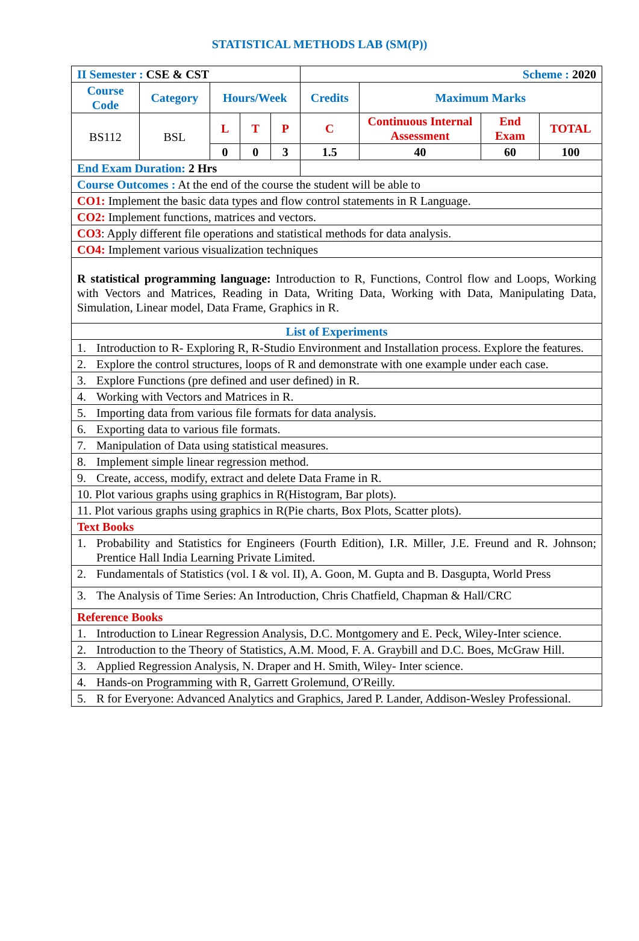STATISTICAL METHODS LAB (SM(P))
| II Semester : CSE & CST | | | | | Scheme : 2020 | | | |
| Course Code | Category | Hours/Week | | | Credits | Maximum Marks | | |
| BS112 | BSL | L | T | P | C | Continuous Internal Assessment | End Exam | TOTAL |
| | | 0 | 0 | 3 | 1.5 | 40 | 60 | 100 |
| End Exam Duration: 2 Hrs | | | | | | | | |
| Course Outcomes : At the end of the course the student will be able to | | | | | | | | |
| CO1: Implement the basic data types and flow control statements in R Language. | | | | | | | | |
| CO2: Implement functions, matrices and vectors. | | | | | | | | |
| CO3 : Apply different file operations and statistical methods for data analysis. | | | | | | | | |
| CO4: Implement various visualization techniques | | | | | | | | |
| R statistical programming language: Introduction to R, Functions, Control flow and Loops, Working with Vectors and Matrices, Reading in Data, Writing Data, Working with Data, Manipulating Data, Simulation, Linear model, Data Frame, Graphics in R. | | | | | | | | |
| List of Experiments | | | | | | | | |
| 1. Introduction to R- Exploring R, R-Studio Environment and Installation process. Explore the features. | | | | | | | | |
| 2. Explore the control structures, loops of R and demonstrate with one example under each case. | | | | | | | | |
| 3. Explore Functions (pre defined and user defined) in R. | | | | | | | | |
| 4. Working with Vectors and Matrices in R. | | | | | | | | |
| 5. Importing data from various file formats for data analysis. | | | | | | | | |
| 6. Exporting data to various file formats. | | | | | | | | |
| 7. Manipulation of Data using statistical measures. | | | | | | | | |
| 8. Implement simple linear regression method. | | | | | | | | |
| 9. Create, access, modify, extract and delete Data Frame in R. | | | | | | | | |
| 10. Plot various graphs using graphics in R(Histogram, Bar plots). | | | | | | | | |
| 11. Plot various graphs using graphics in R(Pie charts, Box Plots, Scatter plots). | | | | | | | | |
| Text Books | | | | | | | | |
| 1. Probability and Statistics for Engineers (Fourth Edition), I.R. Miller, J.E. Freund and R. Johnson; Prentice Hall India Learning Private Limited. | | | | | | | | |
| 2. Fundamentals of Statistics (vol. I & vol. II), A. Goon, M. Gupta and B. Dasgupta, World Press | | | | | | | | |
| 3. The Analysis of Time Series: An Introduction, Chris Chatfield, Chapman & Hall/CRC | | | | | | | | |
| Reference Books | | | | | | | | |
| 1. Introduction to Linear Regression Analysis, D.C. Montgomery and E. Peck, Wiley-Inter science. | | | | | | | | |
| 2. Introduction to the Theory of Statistics, A.M. Mood, F. A. Graybill and D.C. Boes, McGraw Hill. | | | | | | | | |
| 3. Applied Regression Analysis, N. Draper and H. Smith, Wiley- Inter science. | | | | | | | | |
| 4. Hands-on Programming with R, Garrett Grolemund, O′Reilly. | | | | | | | | |
| 5. R for Everyone: Advanced Analytics and Graphics, Jared P. Lander, Addison-Wesley Professional. | | | | | | | | |